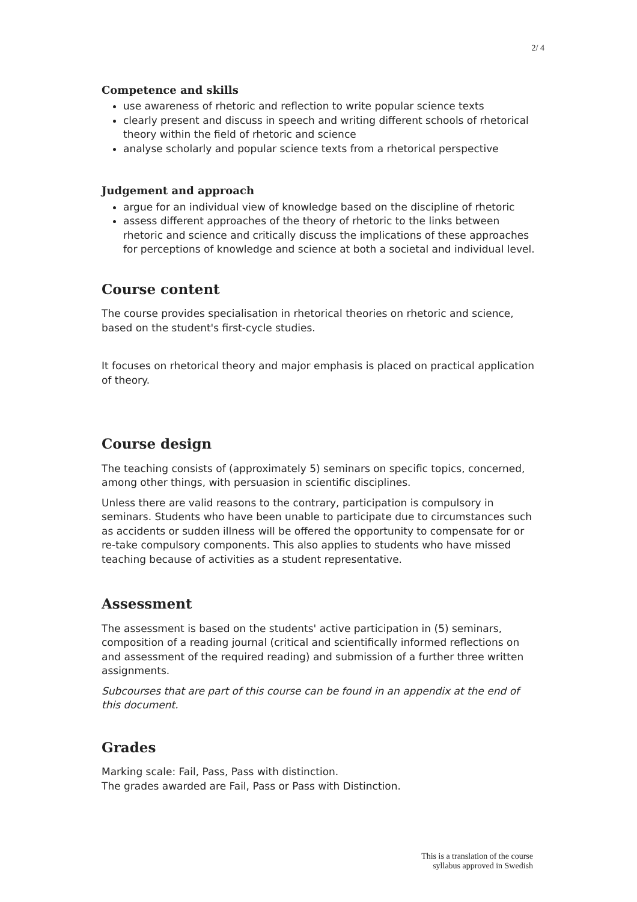2/ 4
Competence and skills
use awareness of rhetoric and reflection to write popular science texts
clearly present and discuss in speech and writing different schools of rhetorical theory within the field of rhetoric and science
analyse scholarly and popular science texts from a rhetorical perspective
Judgement and approach
argue for an individual view of knowledge based on the discipline of rhetoric
assess different approaches of the theory of rhetoric to the links between rhetoric and science and critically discuss the implications of these approaches for perceptions of knowledge and science at both a societal and individual level.
Course content
The course provides specialisation in rhetorical theories on rhetoric and science, based on the student's first-cycle studies.
It focuses on rhetorical theory and major emphasis is placed on practical application of theory.
Course design
The teaching consists of (approximately 5) seminars on specific topics, concerned, among other things, with persuasion in scientific disciplines.
Unless there are valid reasons to the contrary, participation is compulsory in seminars. Students who have been unable to participate due to circumstances such as accidents or sudden illness will be offered the opportunity to compensate for or re-take compulsory components. This also applies to students who have missed teaching because of activities as a student representative.
Assessment
The assessment is based on the students' active participation in (5) seminars, composition of a reading journal (critical and scientifically informed reflections on and assessment of the required reading) and submission of a further three written assignments.
Subcourses that are part of this course can be found in an appendix at the end of this document.
Grades
Marking scale: Fail, Pass, Pass with distinction.
The grades awarded are Fail, Pass or Pass with Distinction.
This is a translation of the course
syllabus approved in Swedish